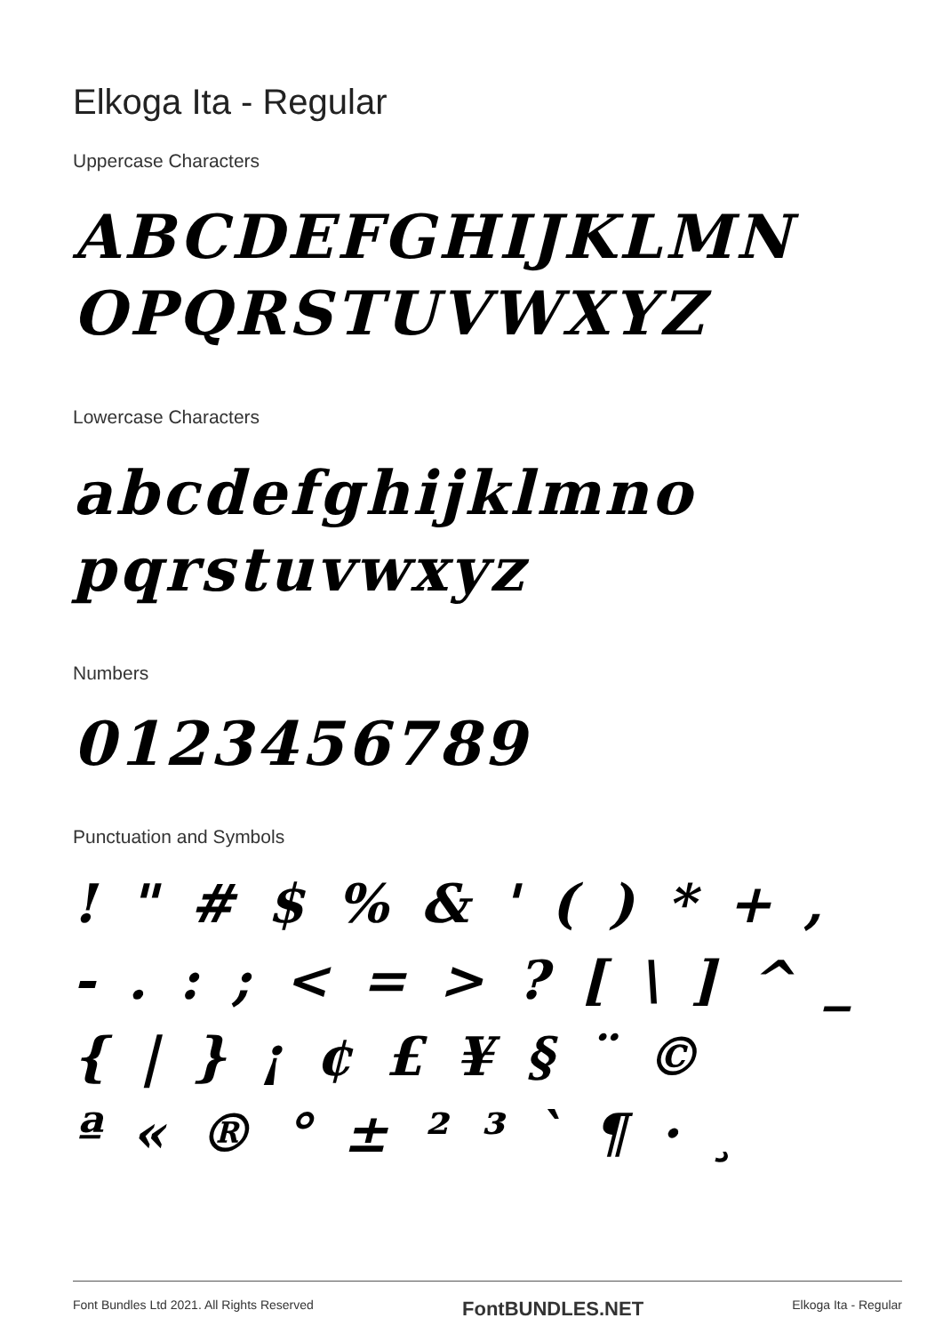Elkoga Ita - Regular
Uppercase Characters
ABCDEFGHIJKLMN
OPQRSTUVWXYZ
Lowercase Characters
abcdefghijklmno
pqrstuvwxyz
Numbers
0123456789
Punctuation and Symbols
! " # $ % & ' ( ) * + ,
- . : ; < = > ? [ \ ] ^ _
{ | } ¡ ¢ £ ¥ § ¨ ©
ª « ® ° ± ² ³ ` ¶ · ¸
Font Bundles Ltd 2021. All Rights Reserved FontBUNDLES.NET Elkoga Ita - Regular